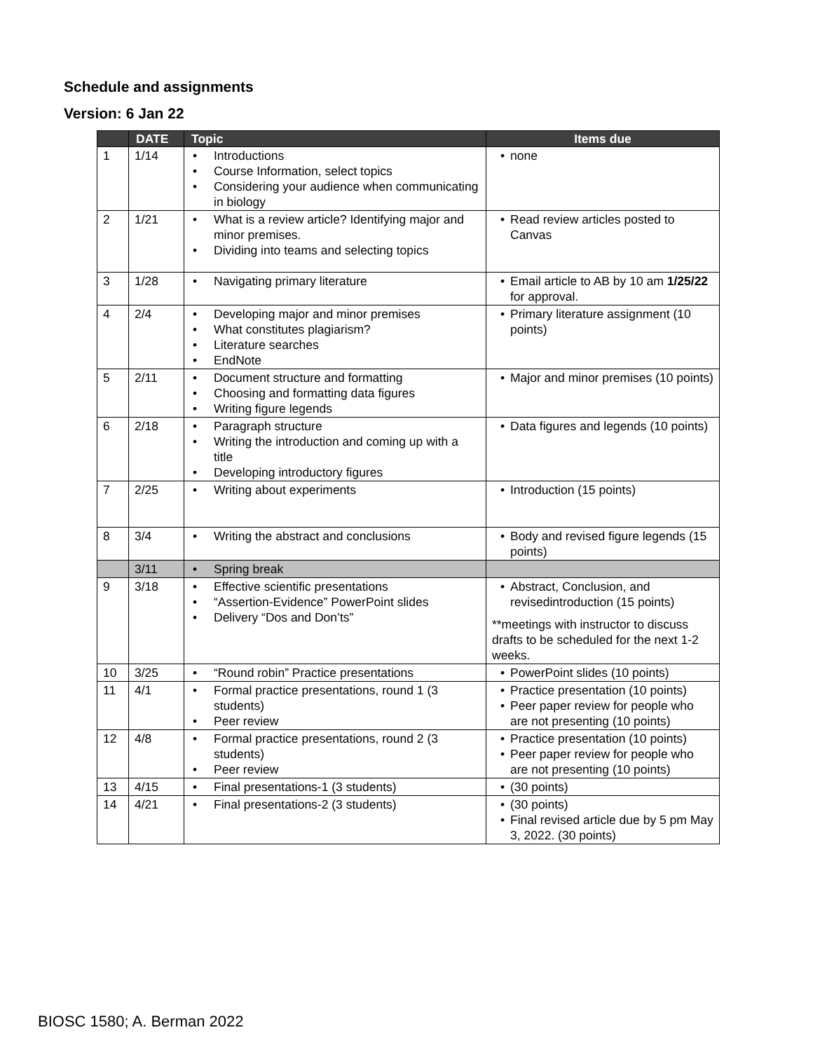Schedule and assignments
Version: 6 Jan 22
| | DATE | Topic | Items due |
| --- | --- | --- | --- |
| 1 | 1/14 | • Introductions • Course Information, select topics • Considering your audience when communicating in biology | • none |
| 2 | 1/21 | • What is a review article? Identifying major and minor premises. • Dividing into teams and selecting topics | • Read review articles posted to Canvas |
| 3 | 1/28 | • Navigating primary literature | • Email article to AB by 10 am 1/25/22 for approval. |
| 4 | 2/4 | • Developing major and minor premises • What constitutes plagiarism? • Literature searches • EndNote | • Primary literature assignment (10 points) |
| 5 | 2/11 | • Document structure and formatting • Choosing and formatting data figures • Writing figure legends | • Major and minor premises (10 points) |
| 6 | 2/18 | • Paragraph structure • Writing the introduction and coming up with a title • Developing introductory figures | • Data figures and legends (10 points) |
| 7 | 2/25 | • Writing about experiments | • Introduction (15 points) |
| 8 | 3/4 | • Writing the abstract and conclusions | • Body and revised figure legends (15 points) |
| | 3/11 | • Spring break | |
| 9 | 3/18 | • Effective scientific presentations • “Assertion-Evidence” PowerPoint slides • Delivery “Dos and Don’ts” | • Abstract, Conclusion, and revisedintroduction (15 points) **meetings with instructor to discuss drafts to be scheduled for the next 1-2 weeks. |
| 10 | 3/25 | • “Round robin” Practice presentations | • PowerPoint slides (10 points) |
| 11 | 4/1 | • Formal practice presentations, round 1 (3 students) • Peer review | • Practice presentation (10 points) • Peer paper review for people who are not presenting (10 points) |
| 12 | 4/8 | • Formal practice presentations, round 2 (3 students) • Peer review | • Practice presentation (10 points) • Peer paper review for people who are not presenting (10 points) |
| 13 | 4/15 | • Final presentations-1 (3 students) | • (30 points) |
| 14 | 4/21 | • Final presentations-2 (3 students) | • (30 points) • Final revised article due by 5 pm May 3, 2022. (30 points) |
BIOSC 1580; A. Berman 2022